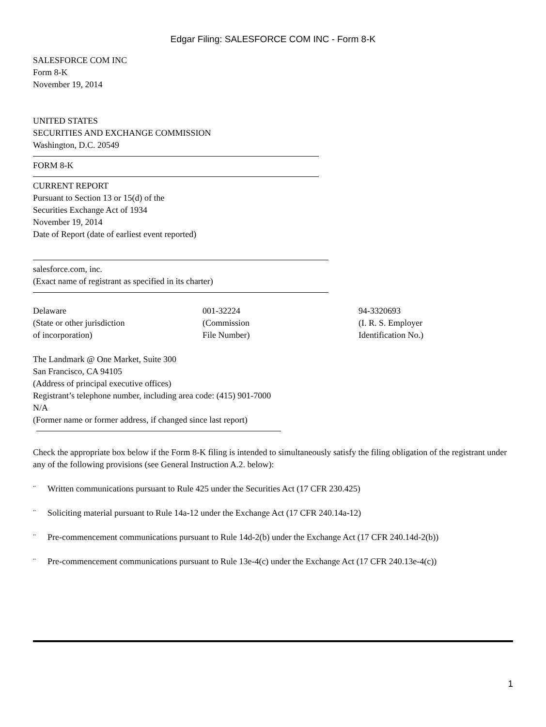Edgar Filing: SALESFORCE COM INC - Form 8-K
SALESFORCE COM INC
Form 8-K
November 19, 2014
UNITED STATES
SECURITIES AND EXCHANGE COMMISSION
Washington, D.C. 20549
FORM 8-K
CURRENT REPORT
Pursuant to Section 13 or 15(d) of the
Securities Exchange Act of 1934
November 19, 2014
Date of Report (date of earliest event reported)
salesforce.com, inc.
(Exact name of registrant as specified in its charter)
| Delaware (State or other jurisdiction of incorporation) | 001-32224 (Commission File Number) | 94-3320693 (I. R. S. Employer Identification No.) |
The Landmark @ One Market, Suite 300
San Francisco, CA 94105
(Address of principal executive offices)
Registrant’s telephone number, including area code: (415) 901-7000
N/A
(Former name or former address, if changed since last report)
Check the appropriate box below if the Form 8-K filing is intended to simultaneously satisfy the filing obligation of the registrant under any of the following provisions (see General Instruction A.2. below):
¨ Written communications pursuant to Rule 425 under the Securities Act (17 CFR 230.425)
¨ Soliciting material pursuant to Rule 14a-12 under the Exchange Act (17 CFR 240.14a-12)
¨ Pre-commencement communications pursuant to Rule 14d-2(b) under the Exchange Act (17 CFR 240.14d-2(b))
¨ Pre-commencement communications pursuant to Rule 13e-4(c) under the Exchange Act (17 CFR 240.13e-4(c))
1